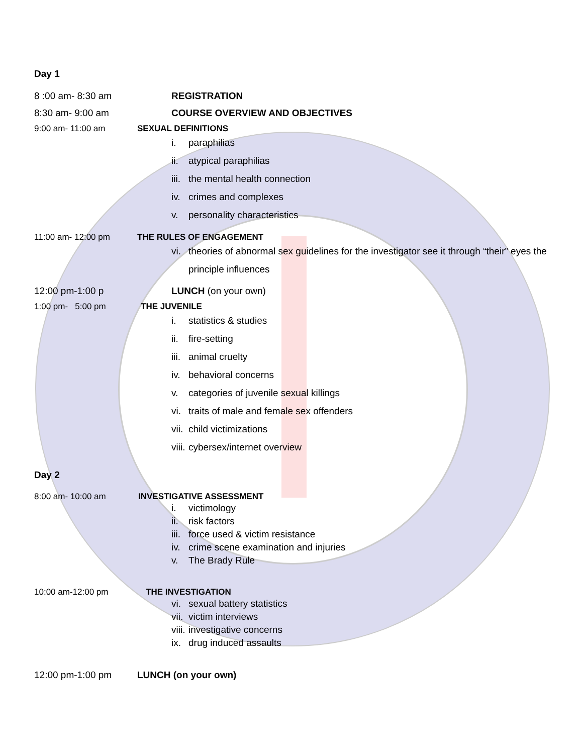Day 1
8 :00 am- 8:30 am REGISTRATION
8:30 am- 9:00 am COURSE OVERVIEW AND OBJECTIVES
9:00 am- 11:00 am SEXUAL DEFINITIONS
i. paraphilias
ii. atypical paraphilias
iii. the mental health connection
iv. crimes and complexes
v. personality characteristics
11:00 am- 12:00 pm THE RULES OF ENGAGEMENT
vi. theories of abnormal sex guidelines for the investigator see it through “their” eyes the principle influences
12:00 pm-1:00 p LUNCH (on your own)
1:00 pm- 5:00 pm THE JUVENILE
i. statistics & studies
ii. fire-setting
iii. animal cruelty
iv. behavioral concerns
v. categories of juvenile sexual killings
vi. traits of male and female sex offenders
vii. child victimizations
viii. cybersex/internet overview
Day 2
8:00 am- 10:00 am INVESTIGATIVE ASSESSMENT
i. victimology
ii. risk factors
iii. force used & victim resistance
iv. crime scene examination and injuries
v. The Brady Rule
10:00 am-12:00 pm THE INVESTIGATION
vi. sexual battery statistics
vii. victim interviews
viii. investigative concerns
ix. drug induced assaults
12:00 pm-1:00 pm LUNCH (on your own)